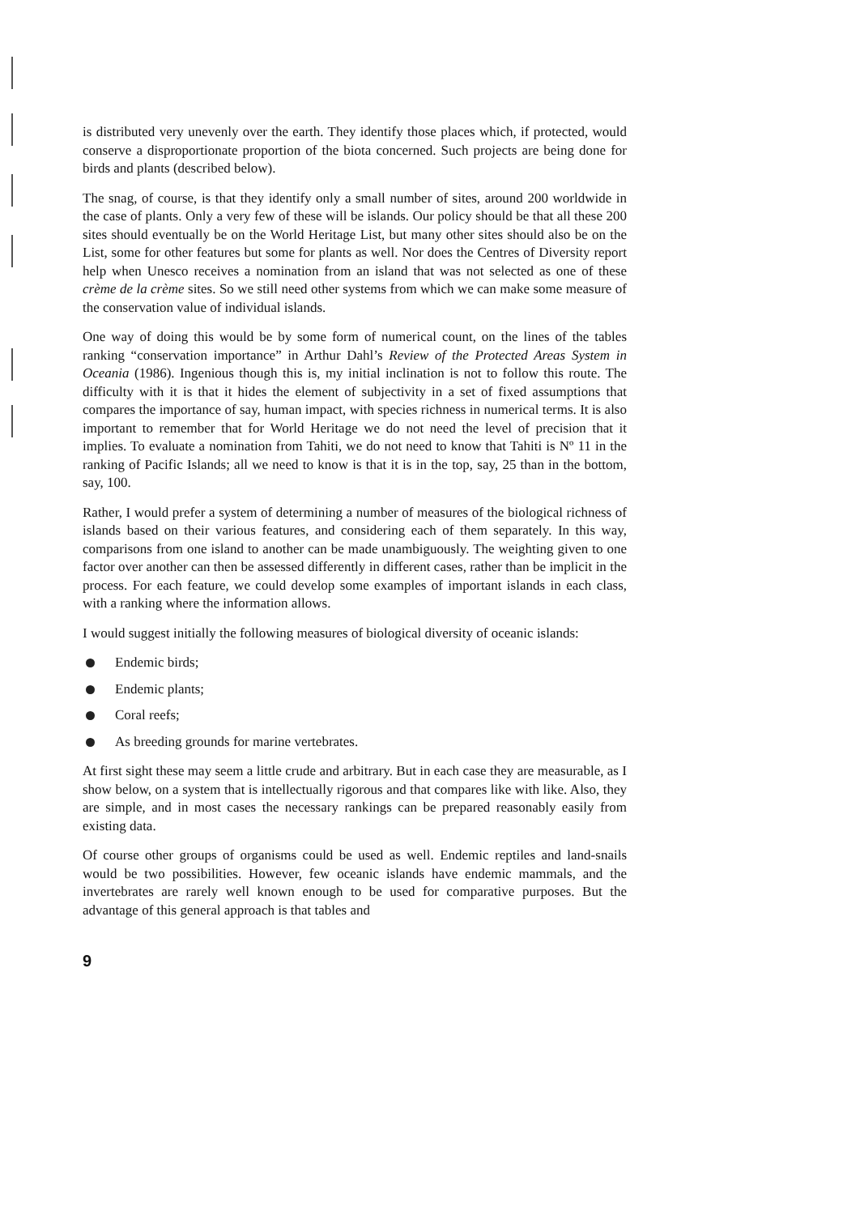is distributed very unevenly over the earth. They identify those places which, if protected, would conserve a disproportionate proportion of the biota concerned. Such projects are being done for birds and plants (described below).
The snag, of course, is that they identify only a small number of sites, around 200 worldwide in the case of plants. Only a very few of these will be islands. Our policy should be that all these 200 sites should eventually be on the World Heritage List, but many other sites should also be on the List, some for other features but some for plants as well. Nor does the Centres of Diversity report help when Unesco receives a nomination from an island that was not selected as one of these crème de la crème sites. So we still need other systems from which we can make some measure of the conservation value of individual islands.
One way of doing this would be by some form of numerical count, on the lines of the tables ranking “conservation importance” in Arthur Dahl’s Review of the Protected Areas System in Oceania (1986). Ingenious though this is, my initial inclination is not to follow this route. The difficulty with it is that it hides the element of subjectivity in a set of fixed assumptions that compares the importance of say, human impact, with species richness in numerical terms. It is also important to remember that for World Heritage we do not need the level of precision that it implies. To evaluate a nomination from Tahiti, we do not need to know that Tahiti is Nº 11 in the ranking of Pacific Islands; all we need to know is that it is in the top, say, 25 than in the bottom, say, 100.
Rather, I would prefer a system of determining a number of measures of the biological richness of islands based on their various features, and considering each of them separately. In this way, comparisons from one island to another can be made unambiguously. The weighting given to one factor over another can then be assessed differently in different cases, rather than be implicit in the process. For each feature, we could develop some examples of important islands in each class, with a ranking where the information allows.
I would suggest initially the following measures of biological diversity of oceanic islands:
Endemic birds;
Endemic plants;
Coral reefs;
As breeding grounds for marine vertebrates.
At first sight these may seem a little crude and arbitrary. But in each case they are measurable, as I show below, on a system that is intellectually rigorous and that compares like with like. Also, they are simple, and in most cases the necessary rankings can be prepared reasonably easily from existing data.
Of course other groups of organisms could be used as well. Endemic reptiles and land-snails would be two possibilities. However, few oceanic islands have endemic mammals, and the invertebrates are rarely well known enough to be used for comparative purposes. But the advantage of this general approach is that tables and
9